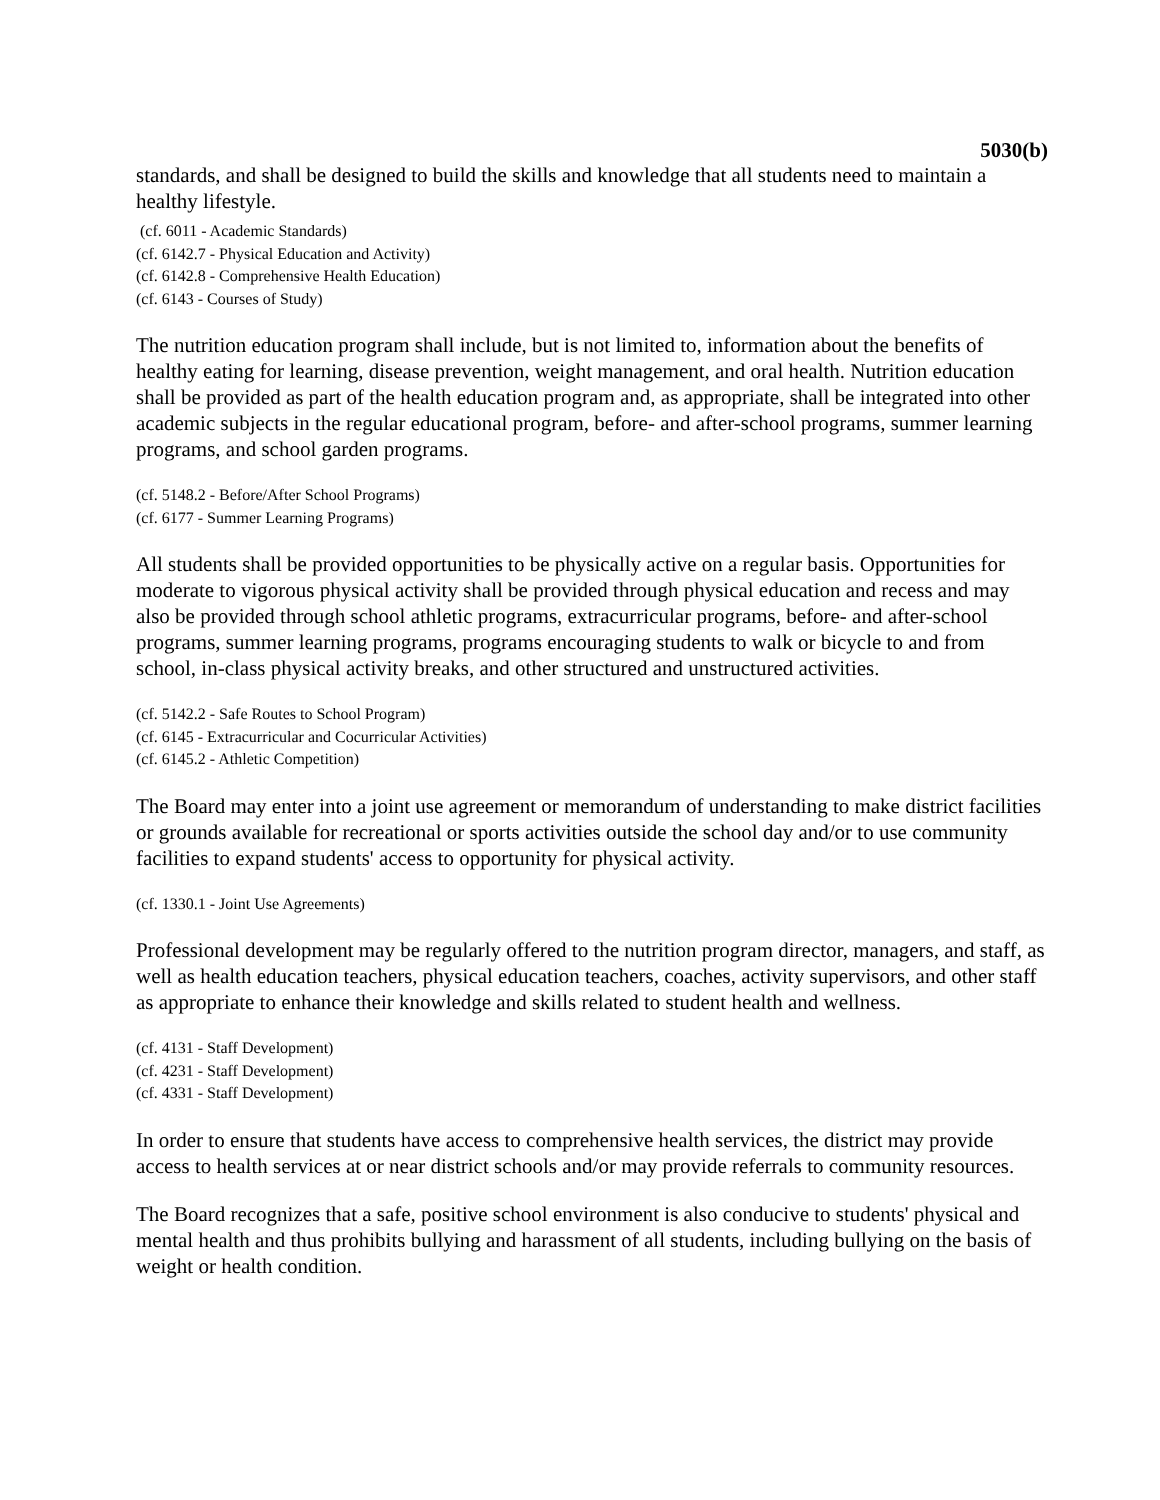5030(b)
standards, and shall be designed to build the skills and knowledge that all students need to maintain a healthy lifestyle.
(cf. 6011 - Academic Standards)
(cf. 6142.7 - Physical Education and Activity)
(cf. 6142.8 - Comprehensive Health Education)
(cf. 6143 - Courses of Study)
The nutrition education program shall include, but is not limited to, information about the benefits of healthy eating for learning, disease prevention, weight management, and oral health. Nutrition education shall be provided as part of the health education program and, as appropriate, shall be integrated into other academic subjects in the regular educational program, before- and after-school programs, summer learning programs, and school garden programs.
(cf. 5148.2 - Before/After School Programs)
(cf. 6177 - Summer Learning Programs)
All students shall be provided opportunities to be physically active on a regular basis. Opportunities for moderate to vigorous physical activity shall be provided through physical education and recess and may also be provided through school athletic programs, extracurricular programs, before- and after-school programs, summer learning programs, programs encouraging students to walk or bicycle to and from school, in-class physical activity breaks, and other structured and unstructured activities.
(cf. 5142.2 - Safe Routes to School Program)
(cf. 6145 - Extracurricular and Cocurricular Activities)
(cf. 6145.2 - Athletic Competition)
The Board may enter into a joint use agreement or memorandum of understanding to make district facilities or grounds available for recreational or sports activities outside the school day and/or to use community facilities to expand students' access to opportunity for physical activity.
(cf. 1330.1 - Joint Use Agreements)
Professional development may be regularly offered to the nutrition program director, managers, and staff, as well as health education teachers, physical education teachers, coaches, activity supervisors, and other staff as appropriate to enhance their knowledge and skills related to student health and wellness.
(cf. 4131 - Staff Development)
(cf. 4231 - Staff Development)
(cf. 4331 - Staff Development)
In order to ensure that students have access to comprehensive health services, the district may provide access to health services at or near district schools and/or may provide referrals to community resources.
The Board recognizes that a safe, positive school environment is also conducive to students' physical and mental health and thus prohibits bullying and harassment of all students, including bullying on the basis of weight or health condition.